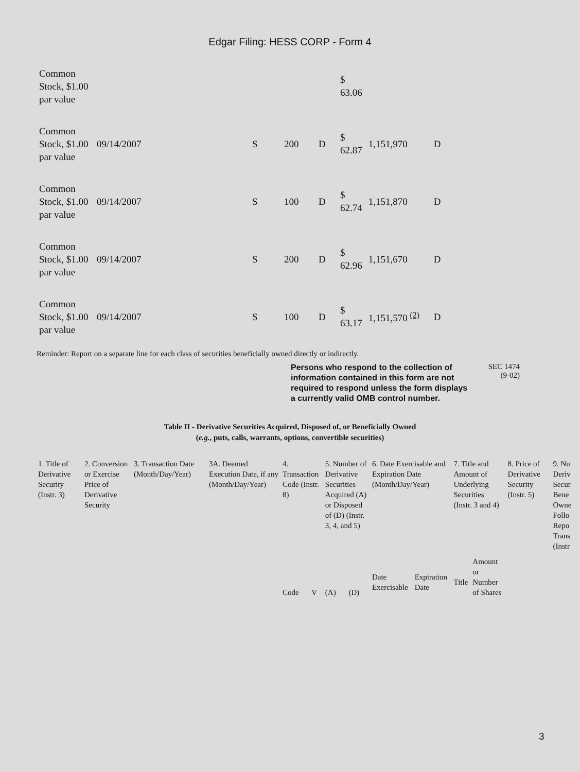Edgar Filing: HESS CORP - Form 4
| Common Stock, $1.00 par value | | | | | $ 63.06 | | |
| Common Stock, $1.00 par value | 09/14/2007 | S | 200 | D | $ 62.87 | 1,151,970 | D |
| Common Stock, $1.00 par value | 09/14/2007 | S | 100 | D | $ 62.74 | 1,151,870 | D |
| Common Stock, $1.00 par value | 09/14/2007 | S | 200 | D | $ 62.96 | 1,151,670 | D |
| Common Stock, $1.00 par value | 09/14/2007 | S | 100 | D | $ 63.17 | 1,151,570 <sup>(2)</sup> | D |
Reminder: Report on a separate line for each class of securities beneficially owned directly or indirectly.
Persons who respond to the collection of information contained in this form are not required to respond unless the form displays a currently valid OMB control number.
SEC 1474
(9-02)
Table II - Derivative Securities Acquired, Disposed of, or Beneficially Owned
(e.g., puts, calls, warrants, options, convertible securities)
| 1. Title of Derivative Security (Instr. 3) | 2. Conversion or Exercise Price of Derivative Security | 3. Transaction Date (Month/Day/Year) | 3A. Deemed Execution Date, if any (Month/Day/Year) | 4. Transaction Code (Instr. 8) | | 5. Number of Derivative Securities Acquired (A) or Disposed of (D) (Instr. 3, 4, and 5) | | 6. Date Exercisable and Expiration Date (Month/Day/Year) | | 7. Title and Amount of Underlying Securities (Instr. 3 and 4) | | 8. Price of Derivative Security (Instr. 5) | 9. Nu Deriv Secur Bene Owne Follo Repo Trans (Instr |
| | | | | Code | V | (A) | (D) | Date Exercisable | Expiration Date | Title | Amount or Number of Shares | | |
3